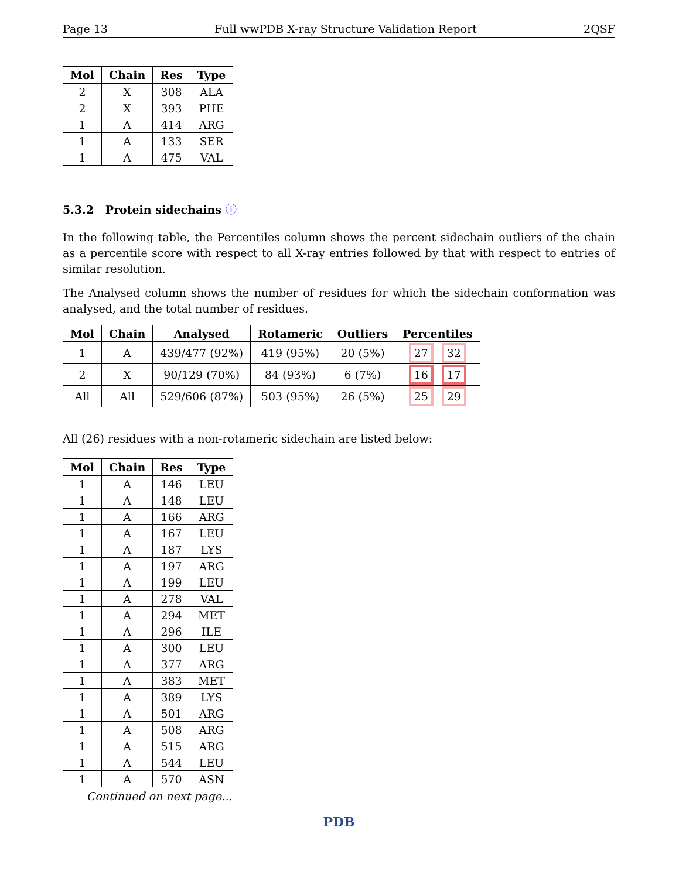Page 13 Full wwPDB X-ray Structure Validation Report 2QSF
| Mol | Chain | Res | Type |
| --- | --- | --- | --- |
| 2 | X | 308 | ALA |
| 2 | X | 393 | PHE |
| 1 | A | 414 | ARG |
| 1 | A | 133 | SER |
| 1 | A | 475 | VAL |
5.3.2 Protein sidechains ⓘ
In the following table, the Percentiles column shows the percent sidechain outliers of the chain as a percentile score with respect to all X-ray entries followed by that with respect to entries of similar resolution.
The Analysed column shows the number of residues for which the sidechain conformation was analysed, and the total number of residues.
| Mol | Chain | Analysed | Rotameric | Outliers | Percentiles |
| --- | --- | --- | --- | --- | --- |
| 1 | A | 439/477 (92%) | 419 (95%) | 20 (5%) | 27 32 |
| 2 | X | 90/129 (70%) | 84 (93%) | 6 (7%) | 16 17 |
| All | All | 529/606 (87%) | 503 (95%) | 26 (5%) | 25 29 |
All (26) residues with a non-rotameric sidechain are listed below:
| Mol | Chain | Res | Type |
| --- | --- | --- | --- |
| 1 | A | 146 | LEU |
| 1 | A | 148 | LEU |
| 1 | A | 166 | ARG |
| 1 | A | 167 | LEU |
| 1 | A | 187 | LYS |
| 1 | A | 197 | ARG |
| 1 | A | 199 | LEU |
| 1 | A | 278 | VAL |
| 1 | A | 294 | MET |
| 1 | A | 296 | ILE |
| 1 | A | 300 | LEU |
| 1 | A | 377 | ARG |
| 1 | A | 383 | MET |
| 1 | A | 389 | LYS |
| 1 | A | 501 | ARG |
| 1 | A | 508 | ARG |
| 1 | A | 515 | ARG |
| 1 | A | 544 | LEU |
| 1 | A | 570 | ASN |
Continued on next page...
PDB